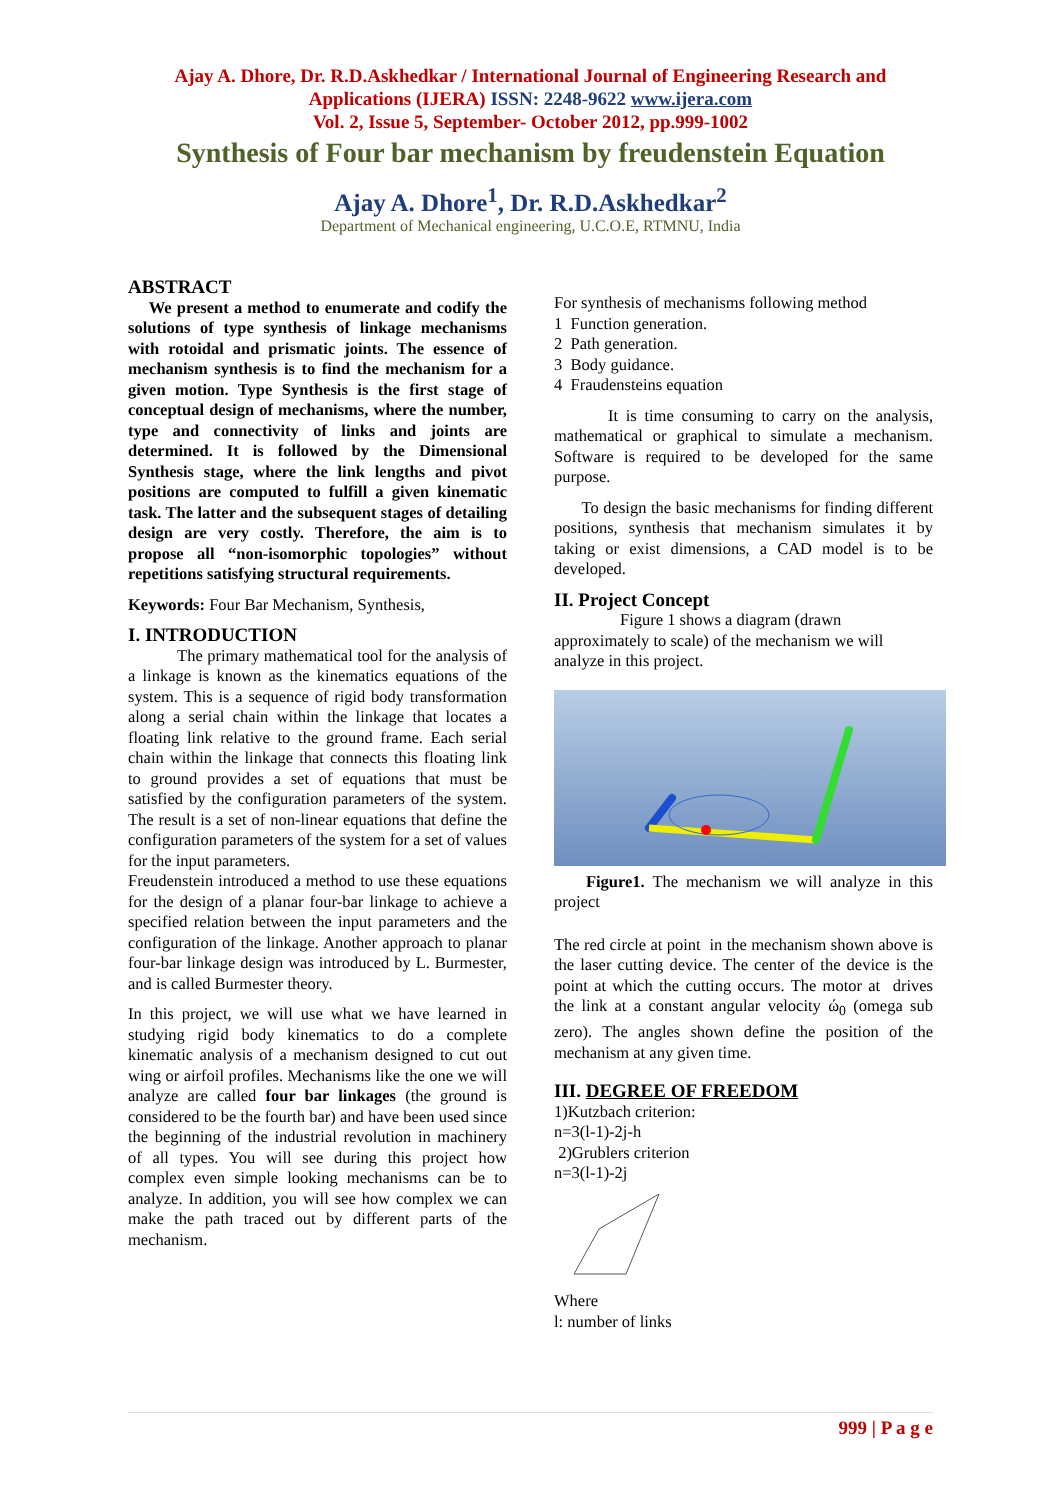Ajay A. Dhore, Dr. R.D.Askhedkar / International Journal of Engineering Research and
Applications (IJERA) ISSN: 2248-9622 www.ijera.com
Vol. 2, Issue 5, September- October 2012, pp.999-1002
Synthesis of Four bar mechanism by freudenstein Equation
Ajay A. Dhore<sup>1</sup>, Dr. R.D.Askhedkar<sup>2</sup>
Department of Mechanical engineering, U.C.O.E, RTMNU, India
ABSTRACT
We present a method to enumerate and codify the solutions of type synthesis of linkage mechanisms with rotoidal and prismatic joints. The essence of mechanism synthesis is to find the mechanism for a given motion. Type Synthesis is the first stage of conceptual design of mechanisms, where the number, type and connectivity of links and joints are determined. It is followed by the Dimensional Synthesis stage, where the link lengths and pivot positions are computed to fulfill a given kinematic task. The latter and the subsequent stages of detailing design are very costly. Therefore, the aim is to propose all “non-isomorphic topologies” without repetitions satisfying structural requirements.
Keywords: Four Bar Mechanism, Synthesis,
I. INTRODUCTION
The primary mathematical tool for the analysis of a linkage is known as the kinematics equations of the system. This is a sequence of rigid body transformation along a serial chain within the linkage that locates a floating link relative to the ground frame. Each serial chain within the linkage that connects this floating link to ground provides a set of equations that must be satisfied by the configuration parameters of the system. The result is a set of non-linear equations that define the configuration parameters of the system for a set of values for the input parameters.
Freudenstein introduced a method to use these equations for the design of a planar four-bar linkage to achieve a specified relation between the input parameters and the configuration of the linkage. Another approach to planar four-bar linkage design was introduced by L. Burmester, and is called Burmester theory.
In this project, we will use what we have learned in studying rigid body kinematics to do a complete kinematic analysis of a mechanism designed to cut out wing or airfoil profiles. Mechanisms like the one we will analyze are called four bar linkages (the ground is considered to be the fourth bar) and have been used since the beginning of the industrial revolution in machinery of all types. You will see during this project how complex even simple looking mechanisms can be to analyze. In addition, you will see how complex we can make the path traced out by different parts of the mechanism.
For synthesis of mechanisms following method
1 Function generation.
2 Path generation.
3 Body guidance.
4 Fraudensteins equation
It is time consuming to carry on the analysis, mathematical or graphical to simulate a mechanism. Software is required to be developed for the same purpose.
To design the basic mechanisms for finding different positions, synthesis that mechanism simulates it by taking or exist dimensions, a CAD model is to be developed.
II. Project Concept
Figure 1 shows a diagram (drawn approximately to scale) of the mechanism we will analyze in this project.
Figure1. The mechanism we will analyze in this project
The red circle at point in the mechanism shown above is the laser cutting device. The center of the device is the point at which the cutting occurs. The motor at drives the link at a constant angular velocity ώ<sub>0</sub> (omega sub zero). The angles shown define the position of the mechanism at any given time.
III. DEGREE OF FREEDOM
1)Kutzbach criterion:
n=3(l-1)-2j-h
2)Grublers criterion
n=3(l-1)-2j
Where
l: number of links
999 | P a g e